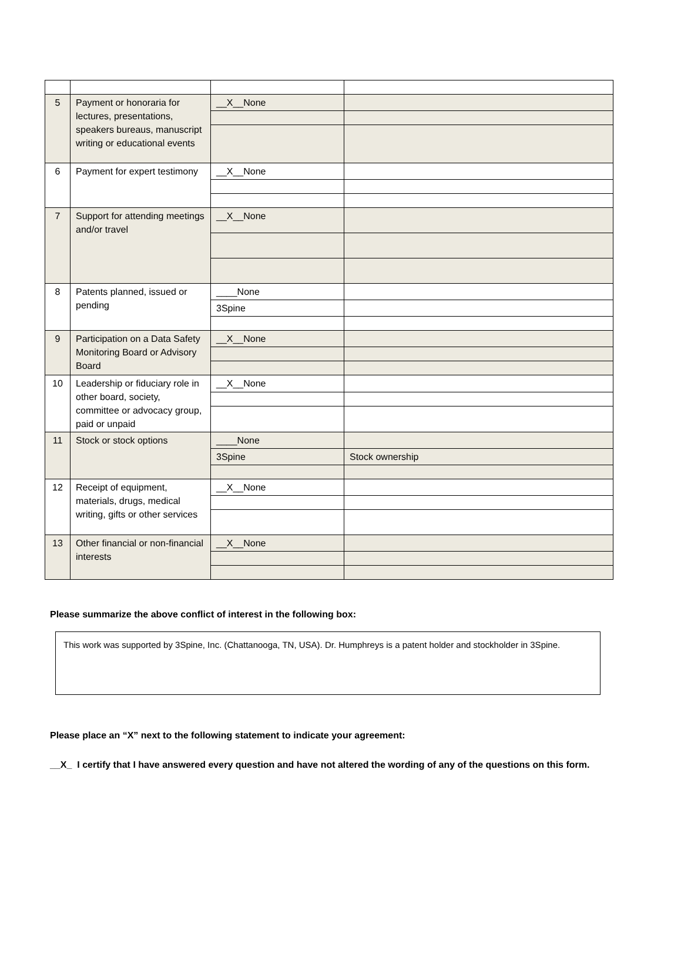| 5 | Payment or honoraria for lectures, presentations, speakers bureaus, manuscript writing or educational events | __X__None | |
| 6 | Payment for expert testimony | __X__None | |
| 7 | Support for attending meetings and/or travel | __X__None | |
| 8 | Patents planned, issued or pending | ____None | |
| | | 3Spine | |
| 9 | Participation on a Data Safety Monitoring Board or Advisory Board | __X__None | |
| 10 | Leadership or fiduciary role in other board, society, committee or advocacy group, paid or unpaid | __X__None | |
| 11 | Stock or stock options | ____None | |
| | | 3Spine | Stock ownership |
| 12 | Receipt of equipment, materials, drugs, medical writing, gifts or other services | __X__None | |
| 13 | Other financial or non-financial interests | __X__None | |
Please summarize the above conflict of interest in the following box:
This work was supported by 3Spine, Inc. (Chattanooga, TN, USA). Dr. Humphreys is a patent holder and stockholder in 3Spine.
Please place an “X” next to the following statement to indicate your agreement:
__X_ I certify that I have answered every question and have not altered the wording of any of the questions on this form.